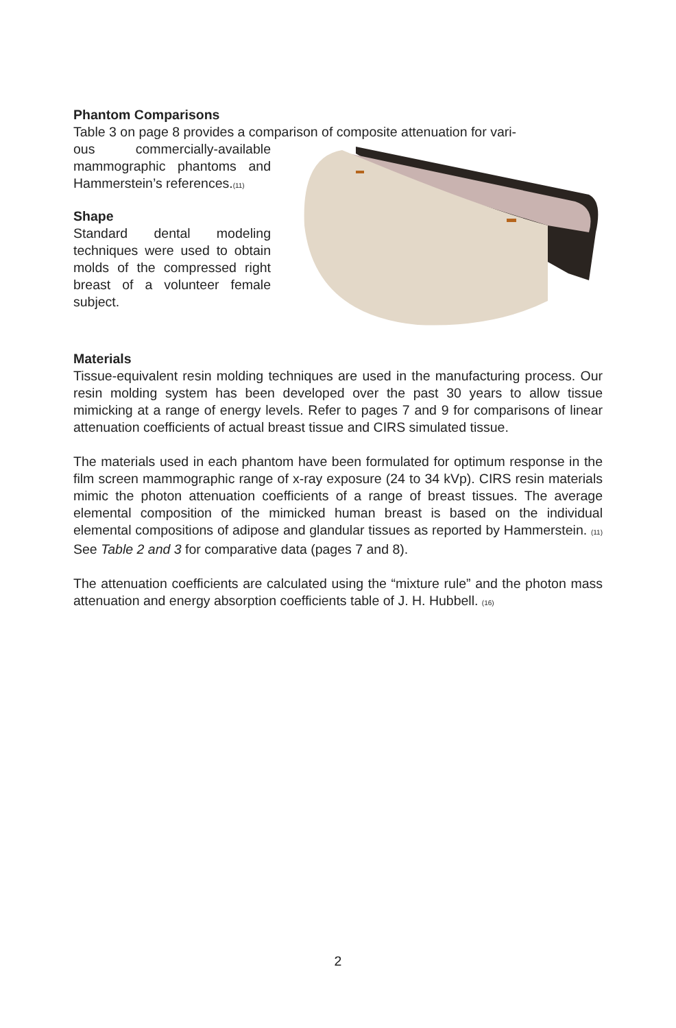Phantom Comparisons
Table 3 on page 8 provides a comparison of composite attenuation for vari-
ous commercially-available mammographic phantoms and Hammerstein’s references.(11)
Shape
Standard dental modeling techniques were used to obtain molds of the compressed right breast of a volunteer female subject.
Materials
Tissue-equivalent resin molding techniques are used in the manufacturing process. Our resin molding system has been developed over the past 30 years to allow tissue mimicking at a range of energy levels. Refer to pages 7 and 9 for comparisons of linear attenuation coefficients of actual breast tissue and CIRS simulated tissue.
The materials used in each phantom have been formulated for optimum response in the film screen mammographic range of x-ray exposure (24 to 34 kVp). CIRS resin materials mimic the photon attenuation coefficients of a range of breast tissues. The average elemental composition of the mimicked human breast is based on the individual elemental compositions of adipose and glandular tissues as reported by Hammerstein. (11) See Table 2 and 3 for comparative data (pages 7 and 8).
The attenuation coefficients are calculated using the “mixture rule” and the photon mass attenuation and energy absorption coefficients table of J. H. Hubbell. (16)
2